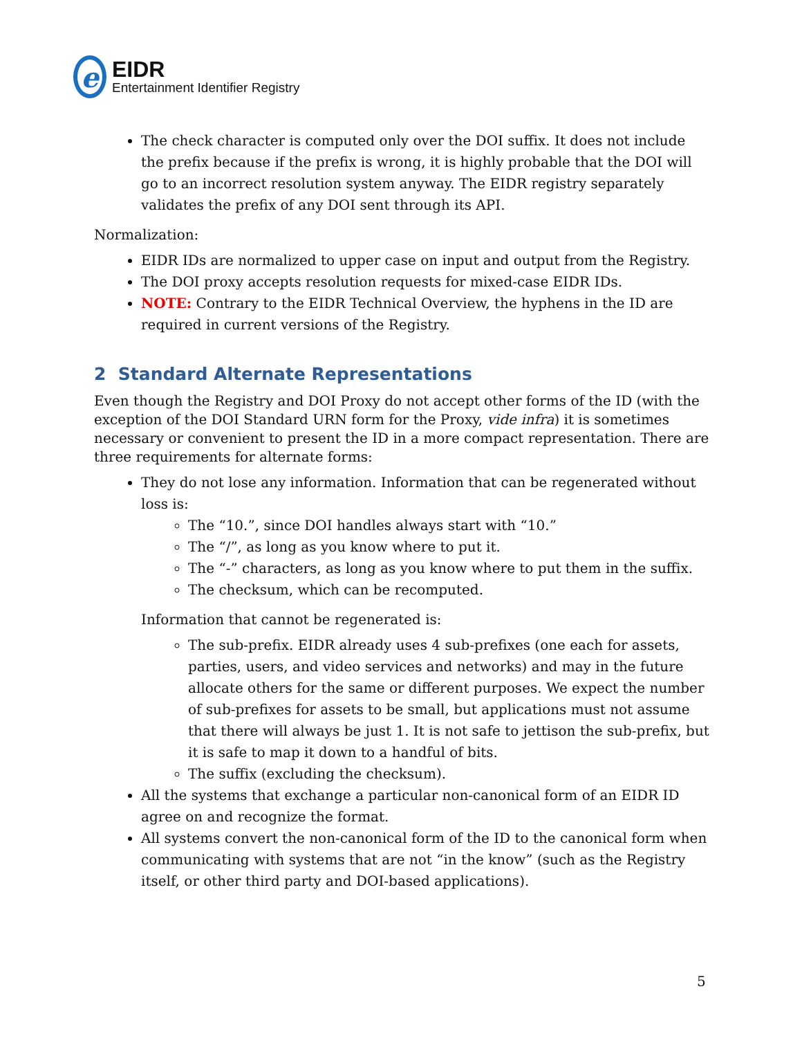e
EIDR
Entertainment Identifier Registry
The check character is computed only over the DOI suffix. It does not include the prefix because if the prefix is wrong, it is highly probable that the DOI will go to an incorrect resolution system anyway. The EIDR registry separately validates the prefix of any DOI sent through its API.
Normalization:
EIDR IDs are normalized to upper case on input and output from the Registry.
The DOI proxy accepts resolution requests for mixed-case EIDR IDs.
NOTE: Contrary to the EIDR Technical Overview, the hyphens in the ID are required in current versions of the Registry.
2 Standard Alternate Representations
Even though the Registry and DOI Proxy do not accept other forms of the ID (with the exception of the DOI Standard URN form for the Proxy, vide infra) it is sometimes necessary or convenient to present the ID in a more compact representation. There are three requirements for alternate forms:
They do not lose any information. Information that can be regenerated without loss is:
The “10.”, since DOI handles always start with “10.”
The “/”, as long as you know where to put it.
The “-” characters, as long as you know where to put them in the suffix.
The checksum, which can be recomputed.
Information that cannot be regenerated is:
The sub-prefix. EIDR already uses 4 sub-prefixes (one each for assets, parties, users, and video services and networks) and may in the future allocate others for the same or different purposes. We expect the number of sub-prefixes for assets to be small, but applications must not assume that there will always be just 1. It is not safe to jettison the sub-prefix, but it is safe to map it down to a handful of bits.
The suffix (excluding the checksum).
All the systems that exchange a particular non-canonical form of an EIDR ID agree on and recognize the format.
All systems convert the non-canonical form of the ID to the canonical form when communicating with systems that are not “in the know” (such as the Registry itself, or other third party and DOI-based applications).
5